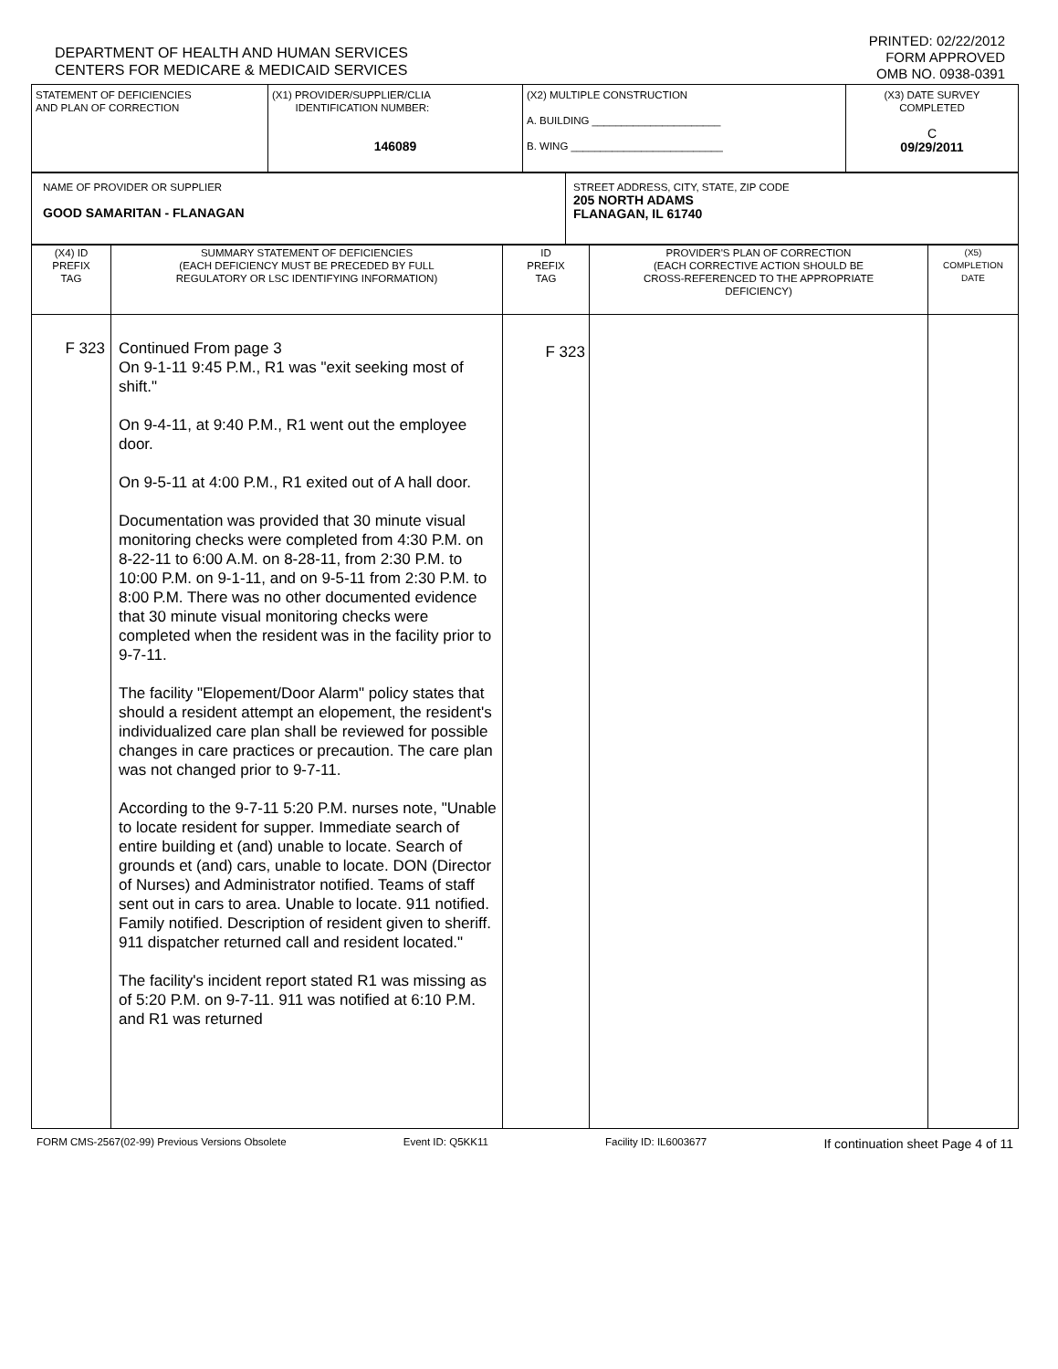DEPARTMENT OF HEALTH AND HUMAN SERVICES
CENTERS FOR MEDICARE & MEDICAID SERVICES
PRINTED: 02/22/2012
FORM APPROVED
OMB NO. 0938-0391
| STATEMENT OF DEFICIENCIES AND PLAN OF CORRECTION | (X1) PROVIDER/SUPPLIER/CLIA IDENTIFICATION NUMBER: 146089 | (X2) MULTIPLE CONSTRUCTION A. BUILDING ______________________ B. WING __________________________ | (X3) DATE SURVEY COMPLETED C 09/29/2011 |
| NAME OF PROVIDER OR SUPPLIER GOOD SAMARITAN - FLANAGAN | STREET ADDRESS, CITY, STATE, ZIP CODE 205 NORTH ADAMS FLANAGAN, IL 61740 |
| (X4) ID PREFIX TAG | SUMMARY STATEMENT OF DEFICIENCIES (EACH DEFICIENCY MUST BE PRECEDED BY FULL REGULATORY OR LSC IDENTIFYING INFORMATION) | ID PREFIX TAG | PROVIDER'S PLAN OF CORRECTION (EACH CORRECTIVE ACTION SHOULD BE CROSS-REFERENCED TO THE APPROPRIATE DEFICIENCY) | (X5) COMPLETION DATE |
| --- | --- | --- | --- | --- |
| F 323 | Continued From page 3 On 9-1-11 9:45 P.M., R1 was "exit seeking most of shift." On 9-4-11, at 9:40 P.M., R1 went out the employee door. On 9-5-11 at 4:00 P.M., R1 exited out of A hall door. Documentation was provided that 30 minute visual monitoring checks were completed from 4:30 P.M. on 8-22-11 to 6:00 A.M. on 8-28-11, from 2:30 P.M. to 10:00 P.M. on 9-1-11, and on 9-5-11 from 2:30 P.M. to 8:00 P.M. There was no other documented evidence that 30 minute visual monitoring checks were completed when the resident was in the facility prior to 9-7-11. The facility "Elopement/Door Alarm" policy states that should a resident attempt an elopement, the resident's individualized care plan shall be reviewed for possible changes in care practices or precaution. The care plan was not changed prior to 9-7-11. According to the 9-7-11 5:20 P.M. nurses note, "Unable to locate resident for supper. Immediate search of entire building et (and) unable to locate. Search of grounds et (and) cars, unable to locate. DON (Director of Nurses) and Administrator notified. Teams of staff sent out in cars to area. Unable to locate. 911 notified. Family notified. Description of resident given to sheriff. 911 dispatcher returned call and resident located." The facility's incident report stated R1 was missing as of 5:20 P.M. on 9-7-11. 911 was notified at 6:10 P.M. and R1 was returned | F 323 | | |
FORM CMS-2567(02-99) Previous Versions Obsolete Event ID: Q5KK11 Facility ID: IL6003677 If continuation sheet Page 4 of 11